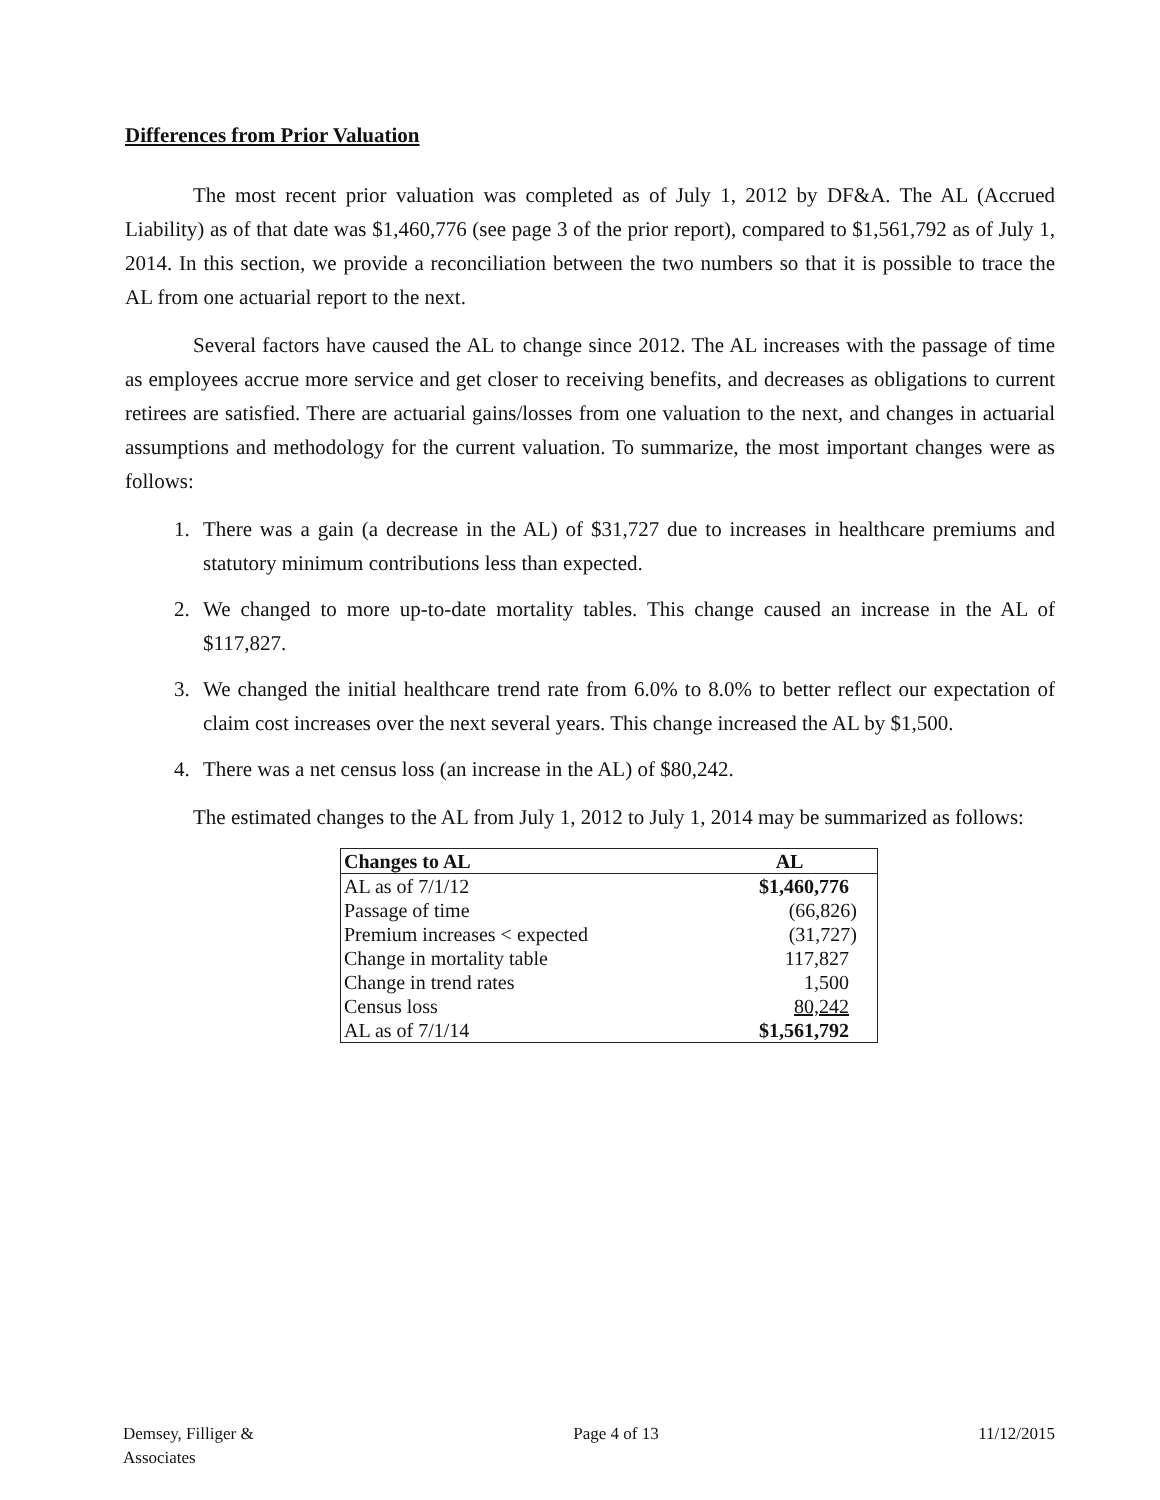Differences from Prior Valuation
The most recent prior valuation was completed as of July 1, 2012 by DF&A. The AL (Accrued Liability) as of that date was $1,460,776 (see page 3 of the prior report), compared to $1,561,792 as of July 1, 2014. In this section, we provide a reconciliation between the two numbers so that it is possible to trace the AL from one actuarial report to the next.
Several factors have caused the AL to change since 2012. The AL increases with the passage of time as employees accrue more service and get closer to receiving benefits, and decreases as obligations to current retirees are satisfied. There are actuarial gains/losses from one valuation to the next, and changes in actuarial assumptions and methodology for the current valuation. To summarize, the most important changes were as follows:
1. There was a gain (a decrease in the AL) of $31,727 due to increases in healthcare premiums and statutory minimum contributions less than expected.
2. We changed to more up-to-date mortality tables. This change caused an increase in the AL of $117,827.
3. We changed the initial healthcare trend rate from 6.0% to 8.0% to better reflect our expectation of claim cost increases over the next several years. This change increased the AL by $1,500.
4. There was a net census loss (an increase in the AL) of $80,242.
The estimated changes to the AL from July 1, 2012 to July 1, 2014 may be summarized as follows:
| Changes to AL | AL |
| --- | --- |
| AL as of 7/1/12 | $1,460,776 |
| Passage of time | (66,826) |
| Premium increases < expected | (31,727) |
| Change in mortality table | 117,827 |
| Change in trend rates | 1,500 |
| Census loss | 80,242 |
| AL as of 7/1/14 | $1,561,792 |
Demsey, Filliger &
Associates
Page 4 of 13 11/12/2015